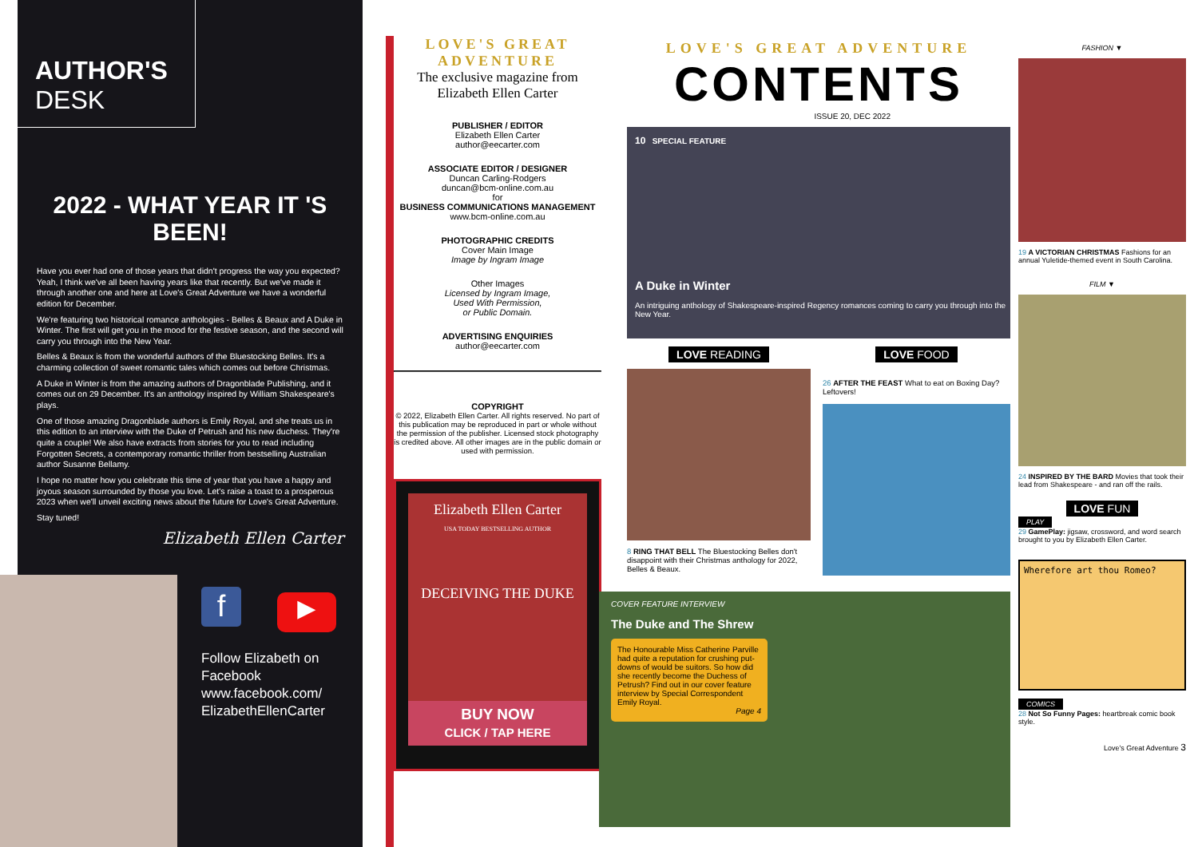AUTHOR'S
DESK
2022 - WHAT YEAR IT 'S BEEN!
Have you ever had one of those years that didn't progress the way you expected? Yeah, I think we've all been having years like that recently. But we've made it through another one and here at Love's Great Adventure we have a wonderful edition for December.
We're featuring two historical romance anthologies - Belles & Beaux and A Duke in Winter. The first will get you in the mood for the festive season, and the second will carry you through into the New Year.
Belles & Beaux is from the wonderful authors of the Bluestocking Belles. It's a charming collection of sweet romantic tales which comes out before Christmas.
A Duke in Winter is from the amazing authors of Dragonblade Publishing, and it comes out on 29 December. It's an anthology inspired by William Shakespeare's plays.
One of those amazing Dragonblade authors is Emily Royal, and she treats us in this edition to an interview with the Duke of Petrush and his new duchess. They're quite a couple! We also have extracts from stories for you to read including Forgotten Secrets, a contemporary romantic thriller from bestselling Australian author Susanne Bellamy.
I hope no matter how you celebrate this time of year that you have a happy and joyous season surrounded by those you love. Let's raise a toast to a prosperous 2023 when we'll unveil exciting news about the future for Love's Great Adventure.
Stay tuned!
Elizabeth Ellen Carter
f ▶
Follow Elizabeth on Facebook
www.facebook.com/
ElizabethEllenCarter
LOVE'S GREAT ADVENTURE
The exclusive magazine from Elizabeth Ellen Carter
PUBLISHER / EDITOR
Elizabeth Ellen Carter
author@eecarter.com
ASSOCIATE EDITOR / DESIGNER
Duncan Carling-Rodgers
duncan@bcm-online.com.au
for
BUSINESS COMMUNICATIONS MANAGEMENT
www.bcm-online.com.au
PHOTOGRAPHIC CREDITS
Cover Main Image
Image by Ingram Image
Other Images
Licensed by Ingram Image,
Used With Permission,
or Public Domain.
ADVERTISING ENQUIRIES
author@eecarter.com
COPYRIGHT
© 2022, Elizabeth Ellen Carter. All rights reserved. No part of this publication may be reproduced in part or whole without the permission of the publisher. Licensed stock photography is credited above. All other images are in the public domain or used with permission.
Elizabeth Ellen Carter
USA TODAY BESTSELLING AUTHOR
DECEIVING THE DUKE
BUY NOW
CLICK / TAP HERE
LOVE'S GREAT ADVENTURE
CONTENTS
ISSUE 20, DEC 2022
10 SPECIAL FEATURE
A Duke in Winter
An intriguing anthology of Shakespeare-inspired Regency romances coming to carry you through into the New Year.
LOVE READING
8 RING THAT BELL The Bluestocking Belles don't disappoint with their Christmas anthology for 2022, Belles & Beaux.
LOVE FOOD
26 AFTER THE FEAST What to eat on Boxing Day? Leftovers!
COVER FEATURE INTERVIEW
The Duke and The Shrew
The Honourable Miss Catherine Parville had quite a reputation for crushing put-downs of would be suitors. So how did she recently become the Duchess of Petrush? Find out in our cover feature interview by Special Correspondent Emily Royal.
Page 4
FASHION ▼
19 A VICTORIAN CHRISTMAS Fashions for an annual Yuletide-themed event in South Carolina.
FILM ▼
24 INSPIRED BY THE BARD Movies that took their lead from Shakespeare - and ran off the rails.
LOVE FUN
PLAY
29 GamePlay: jigsaw, crossword, and word search brought to you by Elizabeth Ellen Carter.
Wherefore art thou Romeo?
COMICS
28 Not So Funny Pages: heartbreak comic book style.
Love's Great Adventure 3